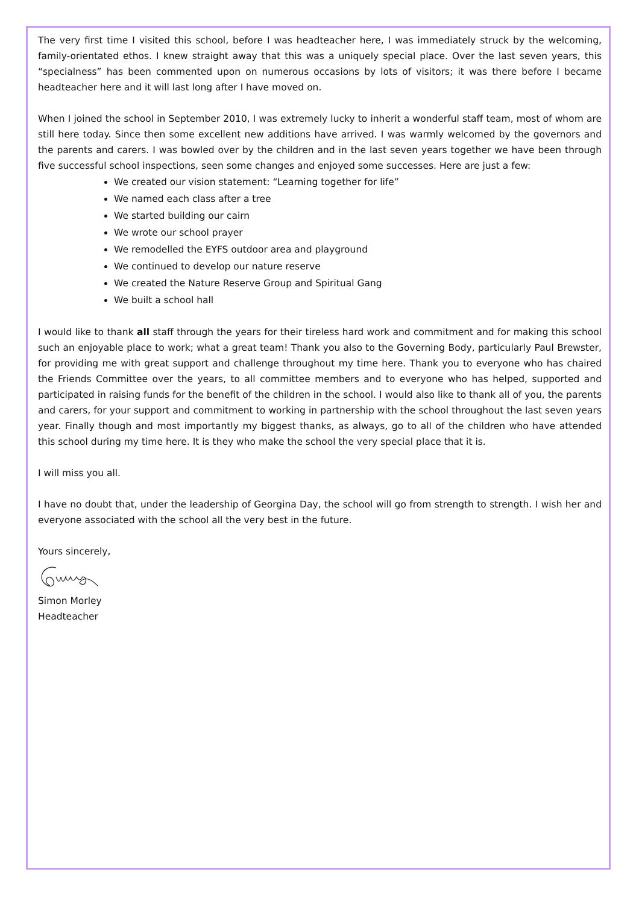The very first time I visited this school, before I was headteacher here, I was immediately struck by the welcoming, family-orientated ethos. I knew straight away that this was a uniquely special place. Over the last seven years, this “specialness” has been commented upon on numerous occasions by lots of visitors; it was there before I became headteacher here and it will last long after I have moved on.
When I joined the school in September 2010, I was extremely lucky to inherit a wonderful staff team, most of whom are still here today. Since then some excellent new additions have arrived. I was warmly welcomed by the governors and the parents and carers. I was bowled over by the children and in the last seven years together we have been through five successful school inspections, seen some changes and enjoyed some successes. Here are just a few:
We created our vision statement: “Learning together for life”
We named each class after a tree
We started building our cairn
We wrote our school prayer
We remodelled the EYFS outdoor area and playground
We continued to develop our nature reserve
We created the Nature Reserve Group and Spiritual Gang
We built a school hall
I would like to thank all staff through the years for their tireless hard work and commitment and for making this school such an enjoyable place to work; what a great team! Thank you also to the Governing Body, particularly Paul Brewster, for providing me with great support and challenge throughout my time here. Thank you to everyone who has chaired the Friends Committee over the years, to all committee members and to everyone who has helped, supported and participated in raising funds for the benefit of the children in the school. I would also like to thank all of you, the parents and carers, for your support and commitment to working in partnership with the school throughout the last seven years year. Finally though and most importantly my biggest thanks, as always, go to all of the children who have attended this school during my time here. It is they who make the school the very special place that it is.
I will miss you all.
I have no doubt that, under the leadership of Georgina Day, the school will go from strength to strength. I wish her and everyone associated with the school all the very best in the future.
Yours sincerely,
Simon Morley
Headteacher